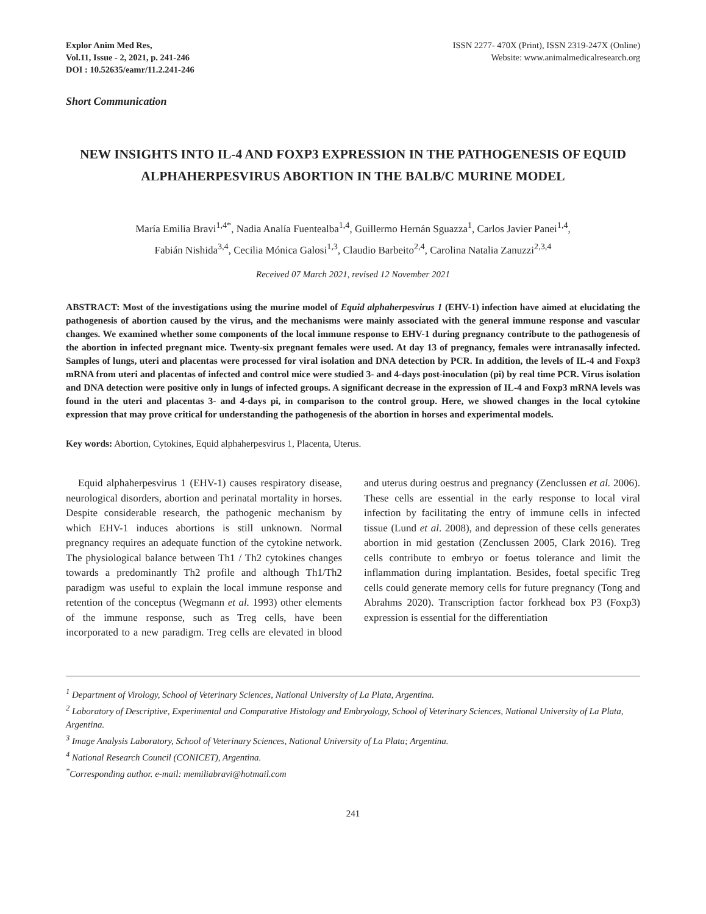Explor Anim Med Res,
Vol.11, Issue - 2, 2021, p. 241-246
DOI : 10.52635/eamr/11.2.241-246
ISSN 2277- 470X (Print), ISSN 2319-247X (Online)
Website: www.animalmedicalresearch.org
Short Communication
NEW INSIGHTS INTO IL-4 AND FOXP3 EXPRESSION IN THE PATHOGENESIS OF EQUID ALPHAHERPESVIRUS ABORTION IN THE BALB/C MURINE MODEL
María Emilia Bravi<sup>1,4*</sup>, Nadia Analía Fuentealba<sup>1,4</sup>, Guillermo Hernán Sguazza<sup>1</sup>, Carlos Javier Panei<sup>1,4</sup>,
Fabián Nishida<sup>3,4</sup>, Cecilia Mónica Galosi<sup>1,3</sup>, Claudio Barbeito<sup>2,4</sup>, Carolina Natalia Zanuzzi<sup>2,3,4</sup>
Received 07 March 2021, revised 12 November 2021
ABSTRACT: Most of the investigations using the murine model of Equid alphaherpesvirus 1 (EHV-1) infection have aimed at elucidating the pathogenesis of abortion caused by the virus, and the mechanisms were mainly associated with the general immune response and vascular changes. We examined whether some components of the local immune response to EHV-1 during pregnancy contribute to the pathogenesis of the abortion in infected pregnant mice. Twenty-six pregnant females were used. At day 13 of pregnancy, females were intranasally infected. Samples of lungs, uteri and placentas were processed for viral isolation and DNA detection by PCR. In addition, the levels of IL-4 and Foxp3 mRNA from uteri and placentas of infected and control mice were studied 3- and 4-days post-inoculation (pi) by real time PCR. Virus isolation and DNA detection were positive only in lungs of infected groups. A significant decrease in the expression of IL-4 and Foxp3 mRNA levels was found in the uteri and placentas 3- and 4-days pi, in comparison to the control group. Here, we showed changes in the local cytokine expression that may prove critical for understanding the pathogenesis of the abortion in horses and experimental models.
Key words: Abortion, Cytokines, Equid alphaherpesvirus 1, Placenta, Uterus.
Equid alphaherpesvirus 1 (EHV-1) causes respiratory disease, neurological disorders, abortion and perinatal mortality in horses. Despite considerable research, the pathogenic mechanism by which EHV-1 induces abortions is still unknown. Normal pregnancy requires an adequate function of the cytokine network. The physiological balance between Th1 / Th2 cytokines changes towards a predominantly Th2 profile and although Th1/Th2 paradigm was useful to explain the local immune response and retention of the conceptus (Wegmann et al. 1993) other elements of the immune response, such as Treg cells, have been incorporated to a new paradigm. Treg cells are elevated in blood and uterus during oestrus and pregnancy (Zenclussen et al. 2006). These cells are essential in the early response to local viral infection by facilitating the entry of immune cells in infected tissue (Lund et al. 2008), and depression of these cells generates abortion in mid gestation (Zenclussen 2005, Clark 2016). Treg cells contribute to embryo or foetus tolerance and limit the inflammation during implantation. Besides, foetal specific Treg cells could generate memory cells for future pregnancy (Tong and Abrahms 2020). Transcription factor forkhead box P3 (Foxp3) expression is essential for the differentiation
<sup>1</sup> Department of Virology, School of Veterinary Sciences, National University of La Plata, Argentina.
<sup>2</sup> Laboratory of Descriptive, Experimental and Comparative Histology and Embryology, School of Veterinary Sciences, National University of La Plata, Argentina.
<sup>3</sup> Image Analysis Laboratory, School of Veterinary Sciences, National University of La Plata; Argentina.
<sup>4</sup> National Research Council (CONICET), Argentina.
<sup>*</sup> Corresponding author. e-mail: memiliabravi@hotmail.com
241